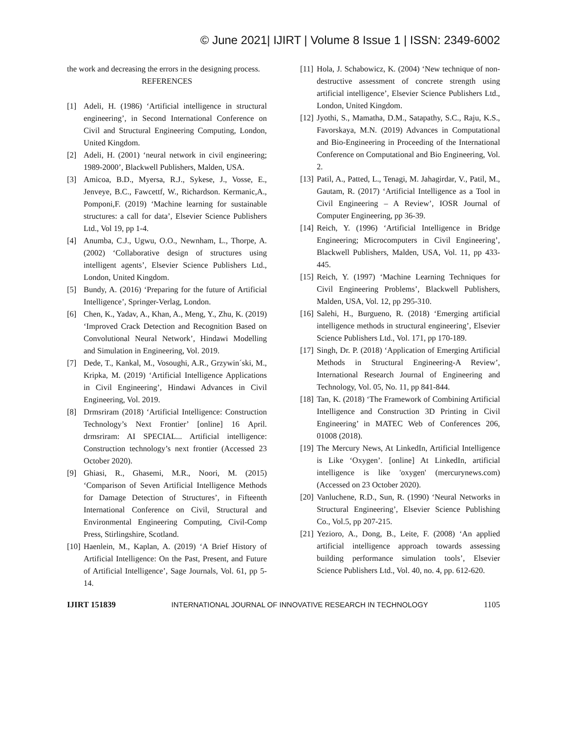© June 2021| IJIRT | Volume 8 Issue 1 | ISSN: 2349-6002
the work and decreasing the errors in the designing process.
REFERENCES
[1] Adeli, H. (1986) ‘Artificial intelligence in structural engineering’, in Second International Conference on Civil and Structural Engineering Computing, London, United Kingdom.
[2] Adeli, H. (2001) ‘neural network in civil engineering; 1989-2000’, Blackwell Publishers, Malden, USA.
[3] Amicoa, B.D., Myersa, R.J., Sykese, J., Vosse, E., Jenveye, B.C., Fawcettf, W., Richardson. Kermanic,A., Pomponi,F. (2019) ‘Machine learning for sustainable structures: a call for data’, Elsevier Science Publishers Ltd., Vol 19, pp 1-4.
[4] Anumba, C.J., Ugwu, O.O., Newnham, L., Thorpe, A. (2002) ‘Collaborative design of structures using intelligent agents’, Elsevier Science Publishers Ltd., London, United Kingdom.
[5] Bundy, A. (2016) ‘Preparing for the future of Artificial Intelligence’, Springer-Verlag, London.
[6] Chen, K., Yadav, A., Khan, A., Meng, Y., Zhu, K. (2019) ‘Improved Crack Detection and Recognition Based on Convolutional Neural Network’, Hindawi Modelling and Simulation in Engineering, Vol. 2019.
[7] Dede, T., Kankal, M., Vosoughi, A.R., Grzywin´ski, M., Kripka, M. (2019) ‘Artificial Intelligence Applications in Civil Engineering’, Hindawi Advances in Civil Engineering, Vol. 2019.
[8] Drmsriram (2018) ‘Artificial Intelligence: Construction Technology’s Next Frontier’ [online] 16 April. drmsriram: AI SPECIAL... Artificial intelligence: Construction technology’s next frontier (Accessed 23 October 2020).
[9] Ghiasi, R., Ghasemi, M.R., Noori, M. (2015) ‘Comparison of Seven Artificial Intelligence Methods for Damage Detection of Structures’, in Fifteenth International Conference on Civil, Structural and Environmental Engineering Computing, Civil-Comp Press, Stirlingshire, Scotland.
[10] Haenlein, M., Kaplan, A. (2019) ‘A Brief History of Artificial Intelligence: On the Past, Present, and Future of Artificial Intelligence’, Sage Journals, Vol. 61, pp 5-14.
[11] Hola, J. Schabowicz, K. (2004) ‘New technique of non-destructive assessment of concrete strength using artificial intelligence’, Elsevier Science Publishers Ltd., London, United Kingdom.
[12] Jyothi, S., Mamatha, D.M., Satapathy, S.C., Raju, K.S., Favorskaya, M.N. (2019) Advances in Computational and Bio-Engineering in Proceeding of the International Conference on Computational and Bio Engineering, Vol. 2.
[13] Patil, A., Patted, L., Tenagi, M. Jahagirdar, V., Patil, M., Gautam, R. (2017) ‘Artificial Intelligence as a Tool in Civil Engineering – A Review’, IOSR Journal of Computer Engineering, pp 36-39.
[14] Reich, Y. (1996) ‘Artificial Intelligence in Bridge Engineering; Microcomputers in Civil Engineering’, Blackwell Publishers, Malden, USA, Vol. 11, pp 433-445.
[15] Reich, Y. (1997) ‘Machine Learning Techniques for Civil Engineering Problems’, Blackwell Publishers, Malden, USA, Vol. 12, pp 295-310.
[16] Salehi, H., Burgueno, R. (2018) ‘Emerging artificial intelligence methods in structural engineering’, Elsevier Science Publishers Ltd., Vol. 171, pp 170-189.
[17] Singh, Dr. P. (2018) ‘Application of Emerging Artificial Methods in Structural Engineering-A Review’, International Research Journal of Engineering and Technology, Vol. 05, No. 11, pp 841-844.
[18] Tan, K. (2018) ‘The Framework of Combining Artificial Intelligence and Construction 3D Printing in Civil Engineering’ in MATEC Web of Conferences 206, 01008 (2018).
[19] The Mercury News, At LinkedIn, Artificial Intelligence is Like ‘Oxygen’. [online] At LinkedIn, artificial intelligence is like 'oxygen' (mercurynews.com) (Accessed on 23 October 2020).
[20] Vanluchene, R.D., Sun, R. (1990) ‘Neural Networks in Structural Engineering’, Elsevier Science Publishing Co., Vol.5, pp 207-215.
[21] Yezioro, A., Dong, B., Leite, F. (2008) ‘An applied artificial intelligence approach towards assessing building performance simulation tools’, Elsevier Science Publishers Ltd., Vol. 40, no. 4, pp. 612-620.
IJIRT 151839 INTERNATIONAL JOURNAL OF INNOVATIVE RESEARCH IN TECHNOLOGY 1105